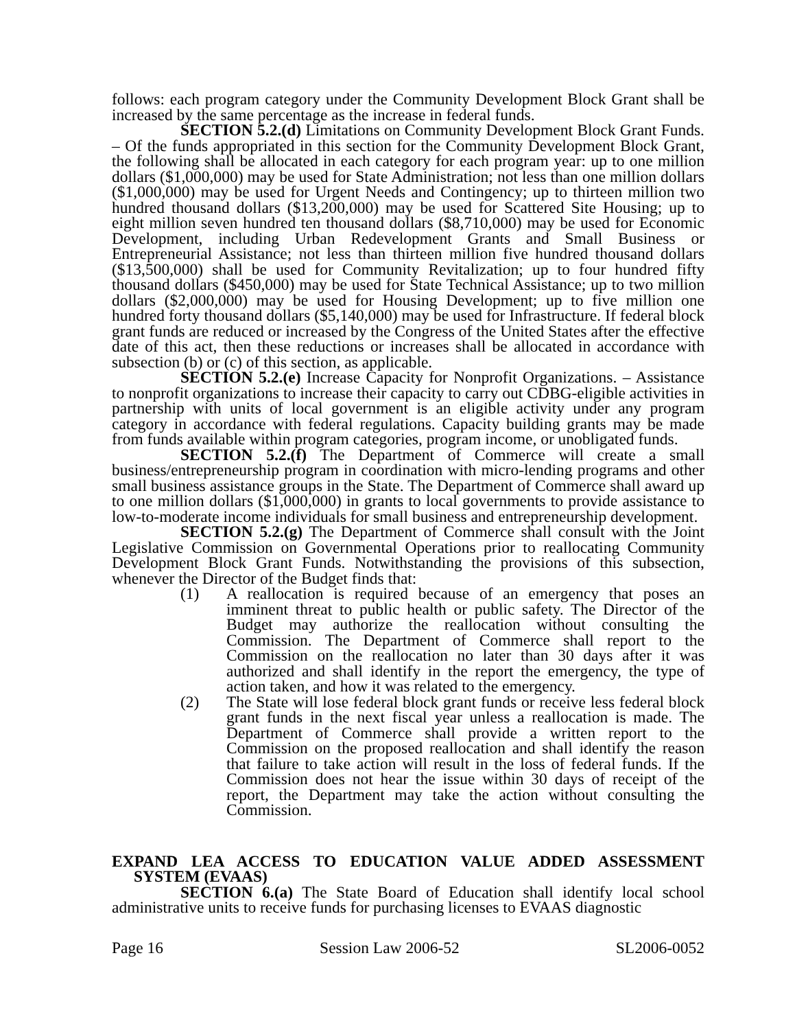follows: each program category under the Community Development Block Grant shall be increased by the same percentage as the increase in federal funds.
SECTION 5.2.(d) Limitations on Community Development Block Grant Funds. – Of the funds appropriated in this section for the Community Development Block Grant, the following shall be allocated in each category for each program year: up to one million dollars ($1,000,000) may be used for State Administration; not less than one million dollars ($1,000,000) may be used for Urgent Needs and Contingency; up to thirteen million two hundred thousand dollars ($13,200,000) may be used for Scattered Site Housing; up to eight million seven hundred ten thousand dollars ($8,710,000) may be used for Economic Development, including Urban Redevelopment Grants and Small Business or Entrepreneurial Assistance; not less than thirteen million five hundred thousand dollars ($13,500,000) shall be used for Community Revitalization; up to four hundred fifty thousand dollars ($450,000) may be used for State Technical Assistance; up to two million dollars ($2,000,000) may be used for Housing Development; up to five million one hundred forty thousand dollars ($5,140,000) may be used for Infrastructure. If federal block grant funds are reduced or increased by the Congress of the United States after the effective date of this act, then these reductions or increases shall be allocated in accordance with subsection (b) or (c) of this section, as applicable.
SECTION 5.2.(e) Increase Capacity for Nonprofit Organizations. – Assistance to nonprofit organizations to increase their capacity to carry out CDBG-eligible activities in partnership with units of local government is an eligible activity under any program category in accordance with federal regulations. Capacity building grants may be made from funds available within program categories, program income, or unobligated funds.
SECTION 5.2.(f) The Department of Commerce will create a small business/entrepreneurship program in coordination with micro-lending programs and other small business assistance groups in the State. The Department of Commerce shall award up to one million dollars ($1,000,000) in grants to local governments to provide assistance to low-to-moderate income individuals for small business and entrepreneurship development.
SECTION 5.2.(g) The Department of Commerce shall consult with the Joint Legislative Commission on Governmental Operations prior to reallocating Community Development Block Grant Funds. Notwithstanding the provisions of this subsection, whenever the Director of the Budget finds that:
(1) A reallocation is required because of an emergency that poses an imminent threat to public health or public safety. The Director of the Budget may authorize the reallocation without consulting the Commission. The Department of Commerce shall report to the Commission on the reallocation no later than 30 days after it was authorized and shall identify in the report the emergency, the type of action taken, and how it was related to the emergency.
(2) The State will lose federal block grant funds or receive less federal block grant funds in the next fiscal year unless a reallocation is made. The Department of Commerce shall provide a written report to the Commission on the proposed reallocation and shall identify the reason that failure to take action will result in the loss of federal funds. If the Commission does not hear the issue within 30 days of receipt of the report, the Department may take the action without consulting the Commission.
EXPAND LEA ACCESS TO EDUCATION VALUE ADDED ASSESSMENT SYSTEM (EVAAS)
SECTION 6.(a) The State Board of Education shall identify local school administrative units to receive funds for purchasing licenses to EVAAS diagnostic
Page 16 Session Law 2006-52 SL2006-0052